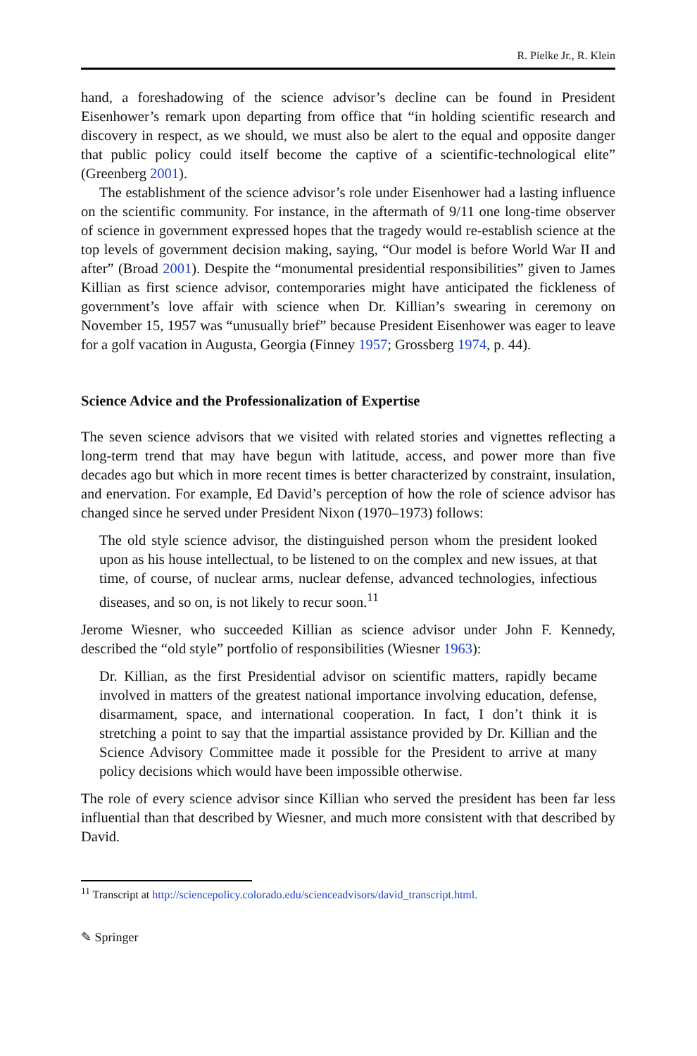R. Pielke Jr., R. Klein
hand, a foreshadowing of the science advisor’s decline can be found in President Eisenhower’s remark upon departing from office that “in holding scientific research and discovery in respect, as we should, we must also be alert to the equal and opposite danger that public policy could itself become the captive of a scientific-technological elite” (Greenberg 2001).
The establishment of the science advisor’s role under Eisenhower had a lasting influence on the scientific community. For instance, in the aftermath of 9/11 one long-time observer of science in government expressed hopes that the tragedy would re-establish science at the top levels of government decision making, saying, “Our model is before World War II and after” (Broad 2001). Despite the “monumental presidential responsibilities” given to James Killian as first science advisor, contemporaries might have anticipated the fickleness of government’s love affair with science when Dr. Killian’s swearing in ceremony on November 15, 1957 was “unusually brief” because President Eisenhower was eager to leave for a golf vacation in Augusta, Georgia (Finney 1957; Grossberg 1974, p. 44).
Science Advice and the Professionalization of Expertise
The seven science advisors that we visited with related stories and vignettes reflecting a long-term trend that may have begun with latitude, access, and power more than five decades ago but which in more recent times is better characterized by constraint, insulation, and enervation. For example, Ed David’s perception of how the role of science advisor has changed since he served under President Nixon (1970–1973) follows:
The old style science advisor, the distinguished person whom the president looked upon as his house intellectual, to be listened to on the complex and new issues, at that time, of course, of nuclear arms, nuclear defense, advanced technologies, infectious diseases, and so on, is not likely to recur soon.<sup>11</sup>
Jerome Wiesner, who succeeded Killian as science advisor under John F. Kennedy, described the “old style” portfolio of responsibilities (Wiesner 1963):
Dr. Killian, as the first Presidential advisor on scientific matters, rapidly became involved in matters of the greatest national importance involving education, defense, disarmament, space, and international cooperation. In fact, I don’t think it is stretching a point to say that the impartial assistance provided by Dr. Killian and the Science Advisory Committee made it possible for the President to arrive at many policy decisions which would have been impossible otherwise.
The role of every science advisor since Killian who served the president has been far less influential than that described by Wiesner, and much more consistent with that described by David.
<sup>11</sup> Transcript at http://sciencepolicy.colorado.edu/scienceadvisors/david_transcript.html.
✎ Springer